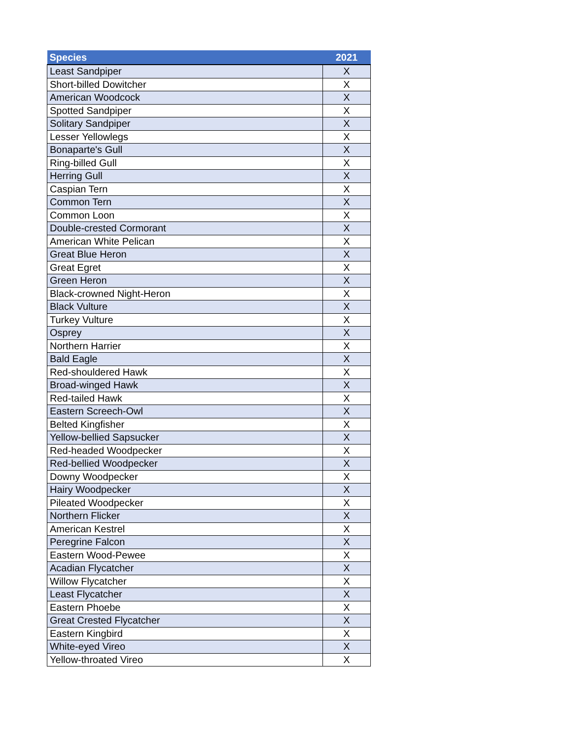| Species | 2021 |
| --- | --- |
| Least Sandpiper | X |
| Short-billed Dowitcher | X |
| American Woodcock | X |
| Spotted Sandpiper | X |
| Solitary Sandpiper | X |
| Lesser Yellowlegs | X |
| Bonaparte's Gull | X |
| Ring-billed Gull | X |
| Herring Gull | X |
| Caspian Tern | X |
| Common Tern | X |
| Common Loon | X |
| Double-crested Cormorant | X |
| American White Pelican | X |
| Great Blue Heron | X |
| Great Egret | X |
| Green Heron | X |
| Black-crowned Night-Heron | X |
| Black Vulture | X |
| Turkey Vulture | X |
| Osprey | X |
| Northern Harrier | X |
| Bald Eagle | X |
| Red-shouldered Hawk | X |
| Broad-winged Hawk | X |
| Red-tailed Hawk | X |
| Eastern Screech-Owl | X |
| Belted Kingfisher | X |
| Yellow-bellied Sapsucker | X |
| Red-headed Woodpecker | X |
| Red-bellied Woodpecker | X |
| Downy Woodpecker | X |
| Hairy Woodpecker | X |
| Pileated Woodpecker | X |
| Northern Flicker | X |
| American Kestrel | X |
| Peregrine Falcon | X |
| Eastern Wood-Pewee | X |
| Acadian Flycatcher | X |
| Willow Flycatcher | X |
| Least Flycatcher | X |
| Eastern Phoebe | X |
| Great Crested Flycatcher | X |
| Eastern Kingbird | X |
| White-eyed Vireo | X |
| Yellow-throated Vireo | X |